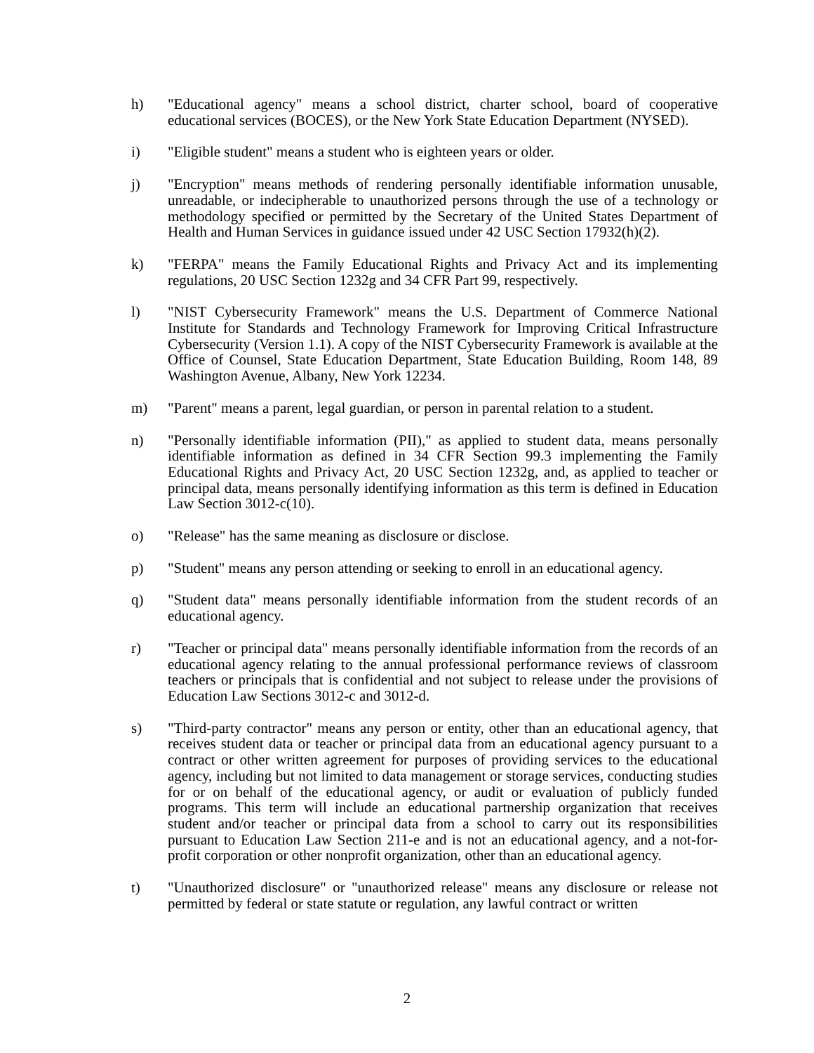h) "Educational agency" means a school district, charter school, board of cooperative educational services (BOCES), or the New York State Education Department (NYSED).
i) "Eligible student" means a student who is eighteen years or older.
j) "Encryption" means methods of rendering personally identifiable information unusable, unreadable, or indecipherable to unauthorized persons through the use of a technology or methodology specified or permitted by the Secretary of the United States Department of Health and Human Services in guidance issued under 42 USC Section 17932(h)(2).
k) "FERPA" means the Family Educational Rights and Privacy Act and its implementing regulations, 20 USC Section 1232g and 34 CFR Part 99, respectively.
l) "NIST Cybersecurity Framework" means the U.S. Department of Commerce National Institute for Standards and Technology Framework for Improving Critical Infrastructure Cybersecurity (Version 1.1). A copy of the NIST Cybersecurity Framework is available at the Office of Counsel, State Education Department, State Education Building, Room 148, 89 Washington Avenue, Albany, New York 12234.
m) "Parent" means a parent, legal guardian, or person in parental relation to a student.
n) "Personally identifiable information (PII)," as applied to student data, means personally identifiable information as defined in 34 CFR Section 99.3 implementing the Family Educational Rights and Privacy Act, 20 USC Section 1232g, and, as applied to teacher or principal data, means personally identifying information as this term is defined in Education Law Section 3012-c(10).
o) "Release" has the same meaning as disclosure or disclose.
p) "Student" means any person attending or seeking to enroll in an educational agency.
q) "Student data" means personally identifiable information from the student records of an educational agency.
r) "Teacher or principal data" means personally identifiable information from the records of an educational agency relating to the annual professional performance reviews of classroom teachers or principals that is confidential and not subject to release under the provisions of Education Law Sections 3012-c and 3012-d.
s) "Third-party contractor" means any person or entity, other than an educational agency, that receives student data or teacher or principal data from an educational agency pursuant to a contract or other written agreement for purposes of providing services to the educational agency, including but not limited to data management or storage services, conducting studies for or on behalf of the educational agency, or audit or evaluation of publicly funded programs. This term will include an educational partnership organization that receives student and/or teacher or principal data from a school to carry out its responsibilities pursuant to Education Law Section 211-e and is not an educational agency, and a not-for-profit corporation or other nonprofit organization, other than an educational agency.
t) "Unauthorized disclosure" or "unauthorized release" means any disclosure or release not permitted by federal or state statute or regulation, any lawful contract or written
2